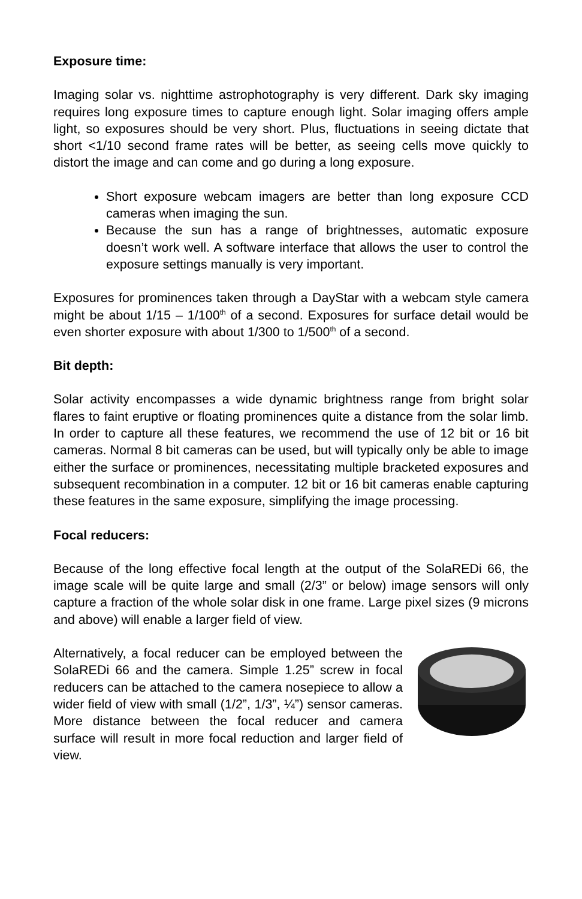Exposure time:
Imaging solar vs. nighttime astrophotography is very different. Dark sky imaging requires long exposure times to capture enough light. Solar imaging offers ample light, so exposures should be very short. Plus, fluctuations in seeing dictate that short <1/10 second frame rates will be better, as seeing cells move quickly to distort the image and can come and go during a long exposure.
Short exposure webcam imagers are better than long exposure CCD cameras when imaging the sun.
Because the sun has a range of brightnesses, automatic exposure doesn’t work well. A software interface that allows the user to control the exposure settings manually is very important.
Exposures for prominences taken through a DayStar with a webcam style camera might be about 1/15 – 1/100<sup>th</sup> of a second. Exposures for surface detail would be even shorter exposure with about 1/300 to 1/500<sup>th</sup> of a second.
Bit depth:
Solar activity encompasses a wide dynamic brightness range from bright solar flares to faint eruptive or floating prominences quite a distance from the solar limb. In order to capture all these features, we recommend the use of 12 bit or 16 bit cameras. Normal 8 bit cameras can be used, but will typically only be able to image either the surface or prominences, necessitating multiple bracketed exposures and subsequent recombination in a computer. 12 bit or 16 bit cameras enable capturing these features in the same exposure, simplifying the image processing.
Focal reducers:
Because of the long effective focal length at the output of the SolaREDi 66, the image scale will be quite large and small (2/3” or below) image sensors will only capture a fraction of the whole solar disk in one frame. Large pixel sizes (9 microns and above) will enable a larger field of view.
Alternatively, a focal reducer can be employed between the SolaREDi 66 and the camera. Simple 1.25” screw in focal reducers can be attached to the camera nosepiece to allow a wider field of view with small (1/2”, 1/3”, ¼”) sensor cameras. More distance between the focal reducer and camera surface will result in more focal reduction and larger field of view.